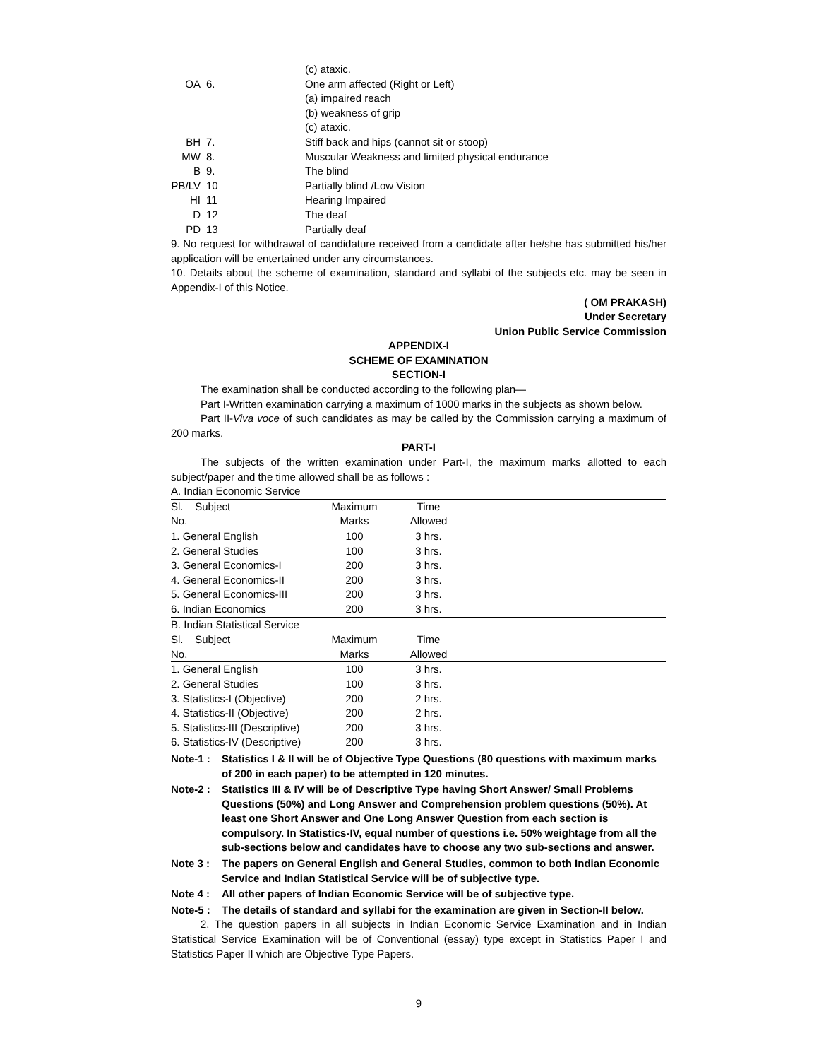(c) ataxic.
OA
6.
One arm affected (Right or Left)
(a) impaired reach
(b) weakness of grip
(c) ataxic.
BH
7.
Stiff back and hips (cannot sit or stoop)
MW
8.
Muscular Weakness and limited physical endurance
B
9.
The blind
PB/LV
10
Partially blind /Low Vision
HI
11
Hearing Impaired
D
12
The deaf
PD
13
Partially deaf
9. No request for withdrawal of candidature received from a candidate after he/she has submitted his/her application will be entertained under any circumstances.
10. Details about the scheme of examination, standard and syllabi of the subjects etc. may be seen in Appendix-I of this Notice.
( OM PRAKASH)
Under Secretary
Union Public Service Commission
APPENDIX-I
SCHEME OF EXAMINATION
SECTION-I
The examination shall be conducted according to the following plan—
Part I-Written examination carrying a maximum of 1000 marks in the subjects as shown below.
Part II-Viva voce of such candidates as may be called by the Commission carrying a maximum of 200 marks.
PART-I
The subjects of the written examination under Part-I, the maximum marks allotted to each subject/paper and the time allowed shall be as follows :
A. Indian Economic Service
| Sl. Subject | Maximum | Time | |
| --- | --- | --- | --- |
| No. | Marks | Allowed | |
| 1. General English | 100 | 3 hrs. | |
| 2. General Studies | 100 | 3 hrs. | |
| 3. General Economics-I | 200 | 3 hrs. | |
| 4. General Economics-II | 200 | 3 hrs. | |
| 5. General Economics-III | 200 | 3 hrs. | |
| 6. Indian Economics | 200 | 3 hrs. | |
| B. Indian Statistical Service | | | |
| Sl. Subject | Maximum | Time | |
| No. | Marks | Allowed | |
| 1. General English | 100 | 3 hrs. | |
| 2. General Studies | 100 | 3 hrs. | |
| 3. Statistics-I (Objective) | 200 | 2 hrs. | |
| 4. Statistics-II (Objective) | 200 | 2 hrs. | |
| 5. Statistics-III (Descriptive) | 200 | 3 hrs. | |
| 6. Statistics-IV (Descriptive) | 200 | 3 hrs. | |
Note-1 :
Statistics I & II will be of Objective Type Questions (80 questions with maximum marks of 200 in each paper) to be attempted in 120 minutes.
Note-2 :
Statistics III & IV will be of Descriptive Type having Short Answer/ Small Problems Questions (50%) and Long Answer and Comprehension problem questions (50%). At least one Short Answer and One Long Answer Question from each section is compulsory. In Statistics-IV, equal number of questions i.e. 50% weightage from all the sub-sections below and candidates have to choose any two sub-sections and answer.
Note 3 :
The papers on General English and General Studies, common to both Indian Economic Service and Indian Statistical Service will be of subjective type.
Note 4 :
All other papers of Indian Economic Service will be of subjective type.
Note-5 :
The details of standard and syllabi for the examination are given in Section-II below.
2. The question papers in all subjects in Indian Economic Service Examination and in Indian Statistical Service Examination will be of Conventional (essay) type except in Statistics Paper I and Statistics Paper II which are Objective Type Papers.
9